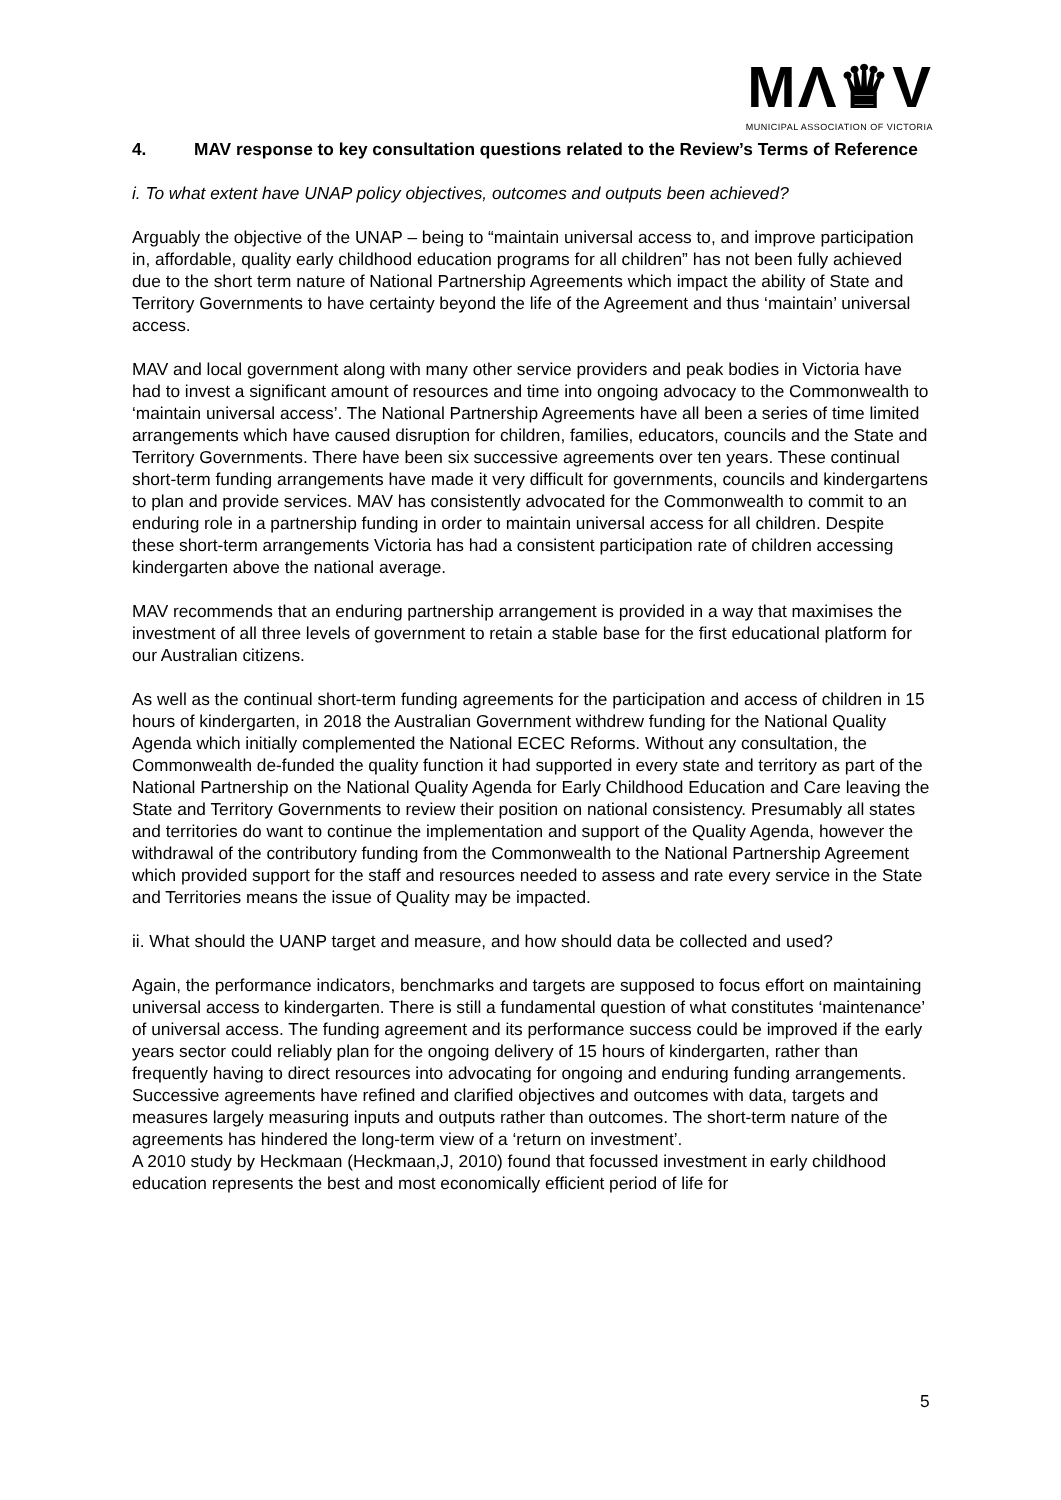MΛ♛V
MUNICIPAL ASSOCIATION OF VICTORIA
4. MAV response to key consultation questions related to the Review’s Terms of Reference
i. To what extent have UNAP policy objectives, outcomes and outputs been achieved?
Arguably the objective of the UNAP – being to “maintain universal access to, and improve participation in, affordable, quality early childhood education programs for all children” has not been fully achieved due to the short term nature of National Partnership Agreements which impact the ability of State and Territory Governments to have certainty beyond the life of the Agreement and thus ‘maintain’ universal access.
MAV and local government along with many other service providers and peak bodies in Victoria have had to invest a significant amount of resources and time into ongoing advocacy to the Commonwealth to ‘maintain universal access’. The National Partnership Agreements have all been a series of time limited arrangements which have caused disruption for children, families, educators, councils and the State and Territory Governments. There have been six successive agreements over ten years. These continual short-term funding arrangements have made it very difficult for governments, councils and kindergartens to plan and provide services. MAV has consistently advocated for the Commonwealth to commit to an enduring role in a partnership funding in order to maintain universal access for all children. Despite these short-term arrangements Victoria has had a consistent participation rate of children accessing kindergarten above the national average.
MAV recommends that an enduring partnership arrangement is provided in a way that maximises the investment of all three levels of government to retain a stable base for the first educational platform for our Australian citizens.
As well as the continual short-term funding agreements for the participation and access of children in 15 hours of kindergarten, in 2018 the Australian Government withdrew funding for the National Quality Agenda which initially complemented the National ECEC Reforms. Without any consultation, the Commonwealth de-funded the quality function it had supported in every state and territory as part of the National Partnership on the National Quality Agenda for Early Childhood Education and Care leaving the State and Territory Governments to review their position on national consistency. Presumably all states and territories do want to continue the implementation and support of the Quality Agenda, however the withdrawal of the contributory funding from the Commonwealth to the National Partnership Agreement which provided support for the staff and resources needed to assess and rate every service in the State and Territories means the issue of Quality may be impacted.
ii. What should the UANP target and measure, and how should data be collected and used?
Again, the performance indicators, benchmarks and targets are supposed to focus effort on maintaining universal access to kindergarten. There is still a fundamental question of what constitutes ‘maintenance’ of universal access. The funding agreement and its performance success could be improved if the early years sector could reliably plan for the ongoing delivery of 15 hours of kindergarten, rather than frequently having to direct resources into advocating for ongoing and enduring funding arrangements.
Successive agreements have refined and clarified objectives and outcomes with data, targets and measures largely measuring inputs and outputs rather than outcomes. The short-term nature of the agreements has hindered the long-term view of a ‘return on investment’.
A 2010 study by Heckmaan (Heckmaan,J, 2010) found that focussed investment in early childhood education represents the best and most economically efficient period of life for
5